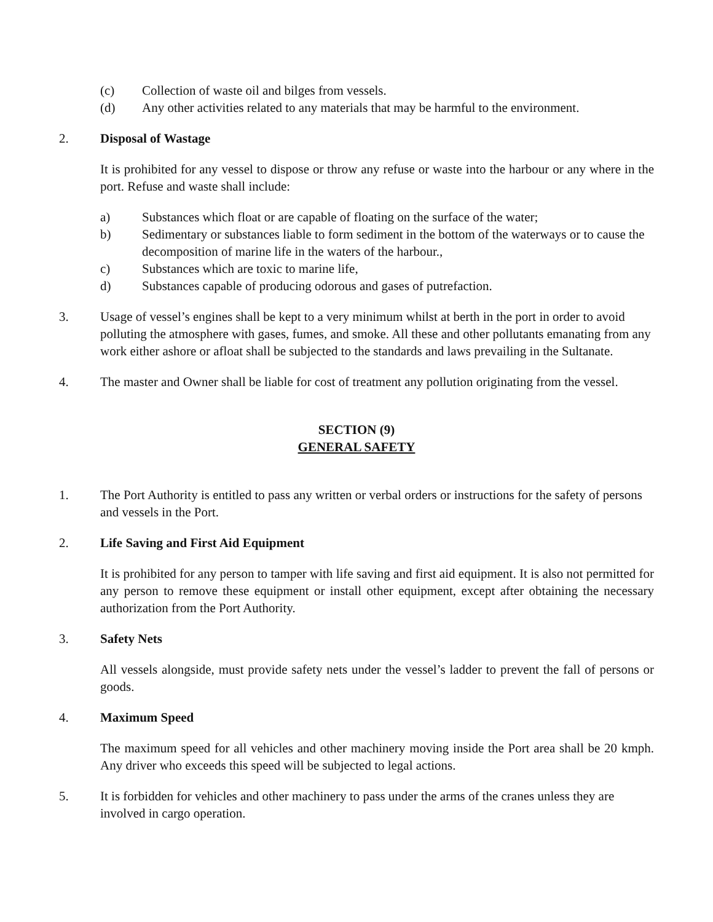(c) Collection of waste oil and bilges from vessels.
(d) Any other activities related to any materials that may be harmful to the environment.
2. Disposal of Wastage
It is prohibited for any vessel to dispose or throw any refuse or waste into the harbour or any where in the port. Refuse and waste shall include:
a) Substances which float or are capable of floating on the surface of the water;
b) Sedimentary or substances liable to form sediment in the bottom of the waterways or to cause the decomposition of marine life in the waters of the harbour.,
c) Substances which are toxic to marine life,
d) Substances capable of producing odorous and gases of putrefaction.
3. Usage of vessel’s engines shall be kept to a very minimum whilst at berth in the port in order to avoid polluting the atmosphere with gases, fumes, and smoke. All these and other pollutants emanating from any work either ashore or afloat shall be subjected to the standards and laws prevailing in the Sultanate.
4. The master and Owner shall be liable for cost of treatment any pollution originating from the vessel.
SECTION (9)
GENERAL SAFETY
1. The Port Authority is entitled to pass any written or verbal orders or instructions for the safety of persons and vessels in the Port.
2. Life Saving and First Aid Equipment
It is prohibited for any person to tamper with life saving and first aid equipment. It is also not permitted for any person to remove these equipment or install other equipment, except after obtaining the necessary authorization from the Port Authority.
3. Safety Nets
All vessels alongside, must provide safety nets under the vessel’s ladder to prevent the fall of persons or goods.
4. Maximum Speed
The maximum speed for all vehicles and other machinery moving inside the Port area shall be 20 kmph. Any driver who exceeds this speed will be subjected to legal actions.
5. It is forbidden for vehicles and other machinery to pass under the arms of the cranes unless they are involved in cargo operation.